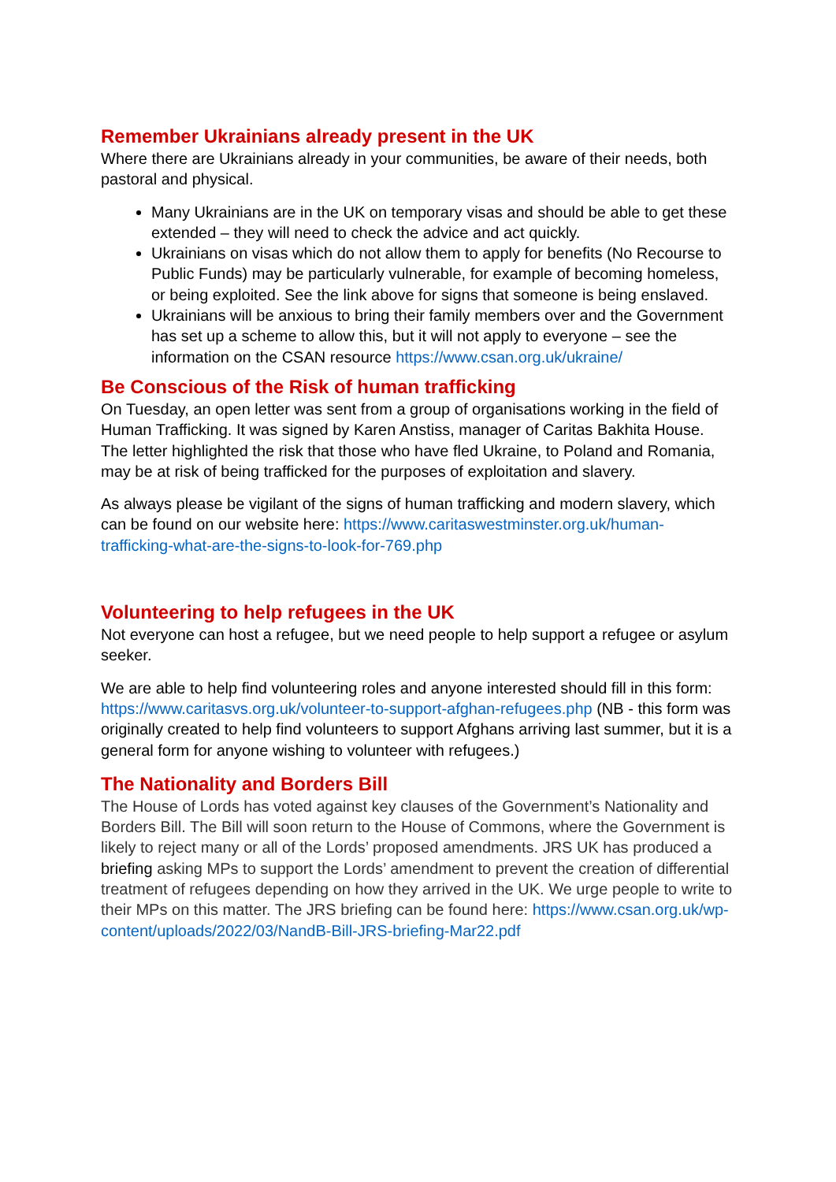Remember Ukrainians already present in the UK
Where there are Ukrainians already in your communities, be aware of their needs, both pastoral and physical.
Many Ukrainians are in the UK on temporary visas and should be able to get these extended – they will need to check the advice and act quickly.
Ukrainians on visas which do not allow them to apply for benefits (No Recourse to Public Funds) may be particularly vulnerable, for example of becoming homeless, or being exploited. See the link above for signs that someone is being enslaved.
Ukrainians will be anxious to bring their family members over and the Government has set up a scheme to allow this, but it will not apply to everyone – see the information on the CSAN resource https://www.csan.org.uk/ukraine/
Be Conscious of the Risk of human trafficking
On Tuesday, an open letter was sent from a group of organisations working in the field of Human Trafficking. It was signed by Karen Anstiss, manager of Caritas Bakhita House. The letter highlighted the risk that those who have fled Ukraine, to Poland and Romania, may be at risk of being trafficked for the purposes of exploitation and slavery.
As always please be vigilant of the signs of human trafficking and modern slavery, which can be found on our website here: https://www.caritaswestminster.org.uk/human-trafficking-what-are-the-signs-to-look-for-769.php
Volunteering to help refugees in the UK
Not everyone can host a refugee, but we need people to help support a refugee or asylum seeker.
We are able to help find volunteering roles and anyone interested should fill in this form: https://www.caritasvs.org.uk/volunteer-to-support-afghan-refugees.php (NB - this form was originally created to help find volunteers to support Afghans arriving last summer, but it is a general form for anyone wishing to volunteer with refugees.)
The Nationality and Borders Bill
The House of Lords has voted against key clauses of the Government’s Nationality and Borders Bill. The Bill will soon return to the House of Commons, where the Government is likely to reject many or all of the Lords’ proposed amendments. JRS UK has produced a briefing asking MPs to support the Lords’ amendment to prevent the creation of differential treatment of refugees depending on how they arrived in the UK. We urge people to write to their MPs on this matter. The JRS briefing can be found here: https://www.csan.org.uk/wp-content/uploads/2022/03/NandB-Bill-JRS-briefing-Mar22.pdf